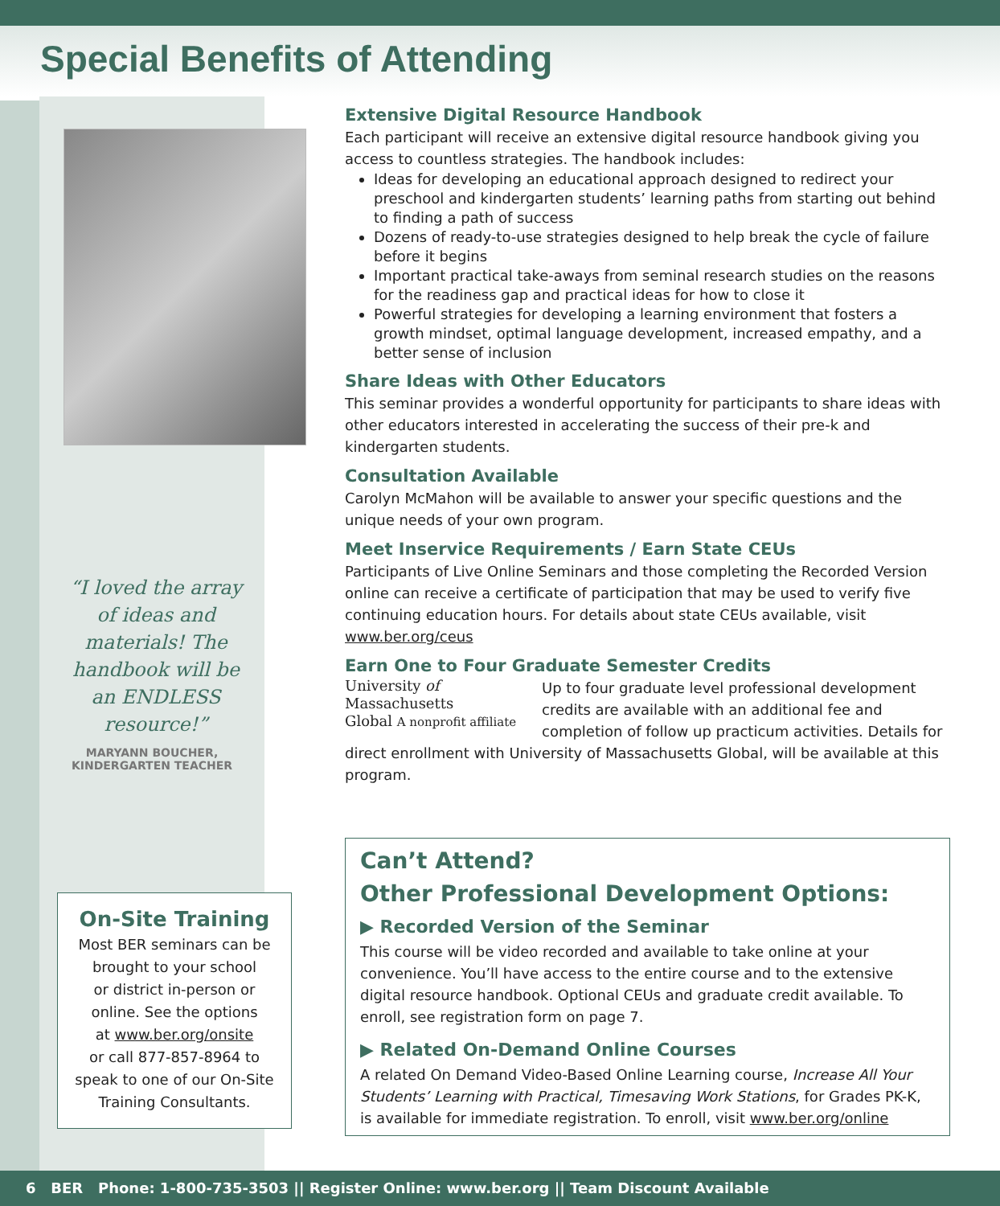Special Benefits of Attending
“I loved the array of ideas and materials! The handbook will be an ENDLESS resource!”
MARYANN BOUCHER,
KINDERGARTEN TEACHER
On-Site Training
Most BER seminars can be
brought to your school
or district in-person or
online. See the options
at www.ber.org/onsite
or call 877-857-8964 to
speak to one of our On-Site
Training Consultants.
Extensive Digital Resource Handbook
Each participant will receive an extensive digital resource handbook giving you access to countless strategies. The handbook includes:
Ideas for developing an educational approach designed to redirect your preschool and kindergarten students’ learning paths from starting out behind to finding a path of success
Dozens of ready-to-use strategies designed to help break the cycle of failure before it begins
Important practical take-aways from seminal research studies on the reasons for the readiness gap and practical ideas for how to close it
Powerful strategies for developing a learning environment that fosters a growth mindset, optimal language development, increased empathy, and a better sense of inclusion
Share Ideas with Other Educators
This seminar provides a wonderful opportunity for participants to share ideas with other educators interested in accelerating the success of their pre-k and kindergarten students.
Consultation Available
Carolyn McMahon will be available to answer your specific questions and the unique needs of your own program.
Meet Inservice Requirements / Earn State CEUs
Participants of Live Online Seminars and those completing the Recorded Version online can receive a certificate of participation that may be used to verify five continuing education hours. For details about state CEUs available, visit www.ber.org/ceus
Earn One to Four Graduate Semester Credits
University of
Massachusetts
Global A nonprofit affiliate
Up to four graduate level professional development credits are available with an additional fee and completion of follow up practicum activities. Details for direct enrollment with University of Massachusetts Global, will be available at this program.
Can’t Attend?
Other Professional Development Options:
▶ Recorded Version of the Seminar
This course will be video recorded and available to take online at your convenience. You’ll have access to the entire course and to the extensive digital resource handbook. Optional CEUs and graduate credit available. To enroll, see registration form on page 7.
▶ Related On-Demand Online Courses
A related On Demand Video-Based Online Learning course, Increase All Your Students’ Learning with Practical, Timesaving Work Stations, for Grades PK-K, is available for immediate registration. To enroll, visit www.ber.org/online
6 BER Phone: 1-800-735-3503 || Register Online: www.ber.org || Team Discount Available